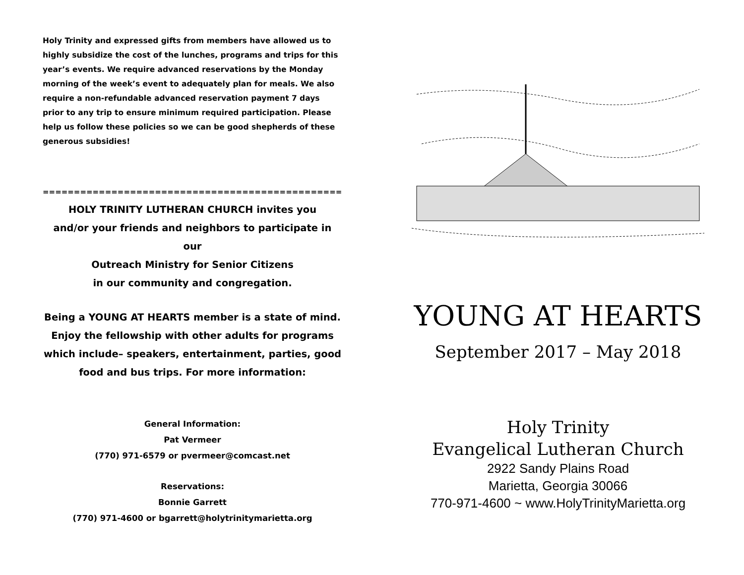Holy Trinity and expressed gifts from members have allowed us to highly subsidize the cost of the lunches, programs and trips for this year’s events. We require advanced reservations by the Monday morning of the week’s event to adequately plan for meals. We also require a non-refundable advanced reservation payment 7 days prior to any trip to ensure minimum required participation. Please help us follow these policies so we can be good shepherds of these generous subsidies!
==================================================
HOLY TRINITY LUTHERAN CHURCH invites you
and/or your friends and neighbors to participate in our
Outreach Ministry for Senior Citizens
in our community and congregation.
Being a YOUNG AT HEARTS member is a state of mind.
Enjoy the fellowship with other adults for programs which include– speakers, entertainment, parties, good food and bus trips. For more information:
General Information:
Pat Vermeer
(770) 971-6579 or pvermeer@comcast.net
Reservations:
Bonnie Garrett
(770) 971-4600 or bgarrett@holytrinitymarietta.org
YOUNG AT HEARTS
September 2017 – May 2018
Holy Trinity
Evangelical Lutheran Church
2922 Sandy Plains Road
Marietta, Georgia 30066
770-971-4600 ~ www.HolyTrinityMarietta.org